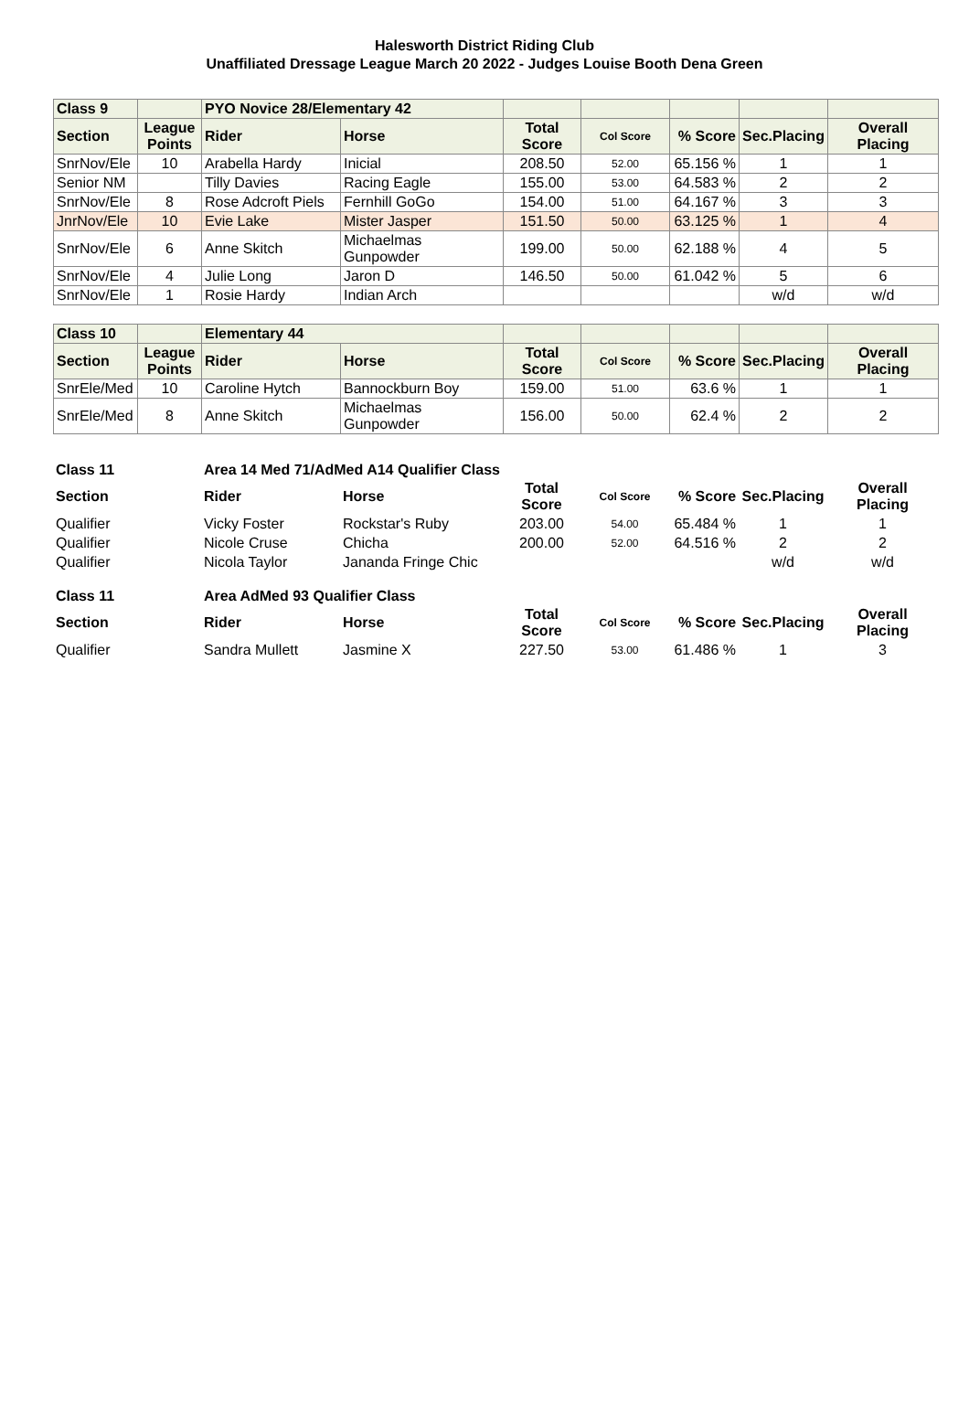Halesworth District Riding Club
Unaffiliated Dressage League March 20 2022 - Judges Louise Booth Dena Green
| Class 9 | | PYO Novice 28/Elementary 42 | | | | | | |
| --- | --- | --- | --- | --- | --- | --- | --- | --- |
| Section | League Points | Rider | Horse | Total Score | Col Score | % Score | Sec.Placing | Overall Placing |
| SnrNov/Ele | 10 | Arabella Hardy | Inicial | 208.50 | 52.00 | 65.156 % | 1 | 1 |
| Senior NM | | Tilly Davies | Racing Eagle | 155.00 | 53.00 | 64.583 % | 2 | 2 |
| SnrNov/Ele | 8 | Rose Adcroft Piels | Fernhill GoGo | 154.00 | 51.00 | 64.167 % | 3 | 3 |
| JnrNov/Ele | 10 | Evie Lake | Mister Jasper | 151.50 | 50.00 | 63.125 % | 1 | 4 |
| SnrNov/Ele | 6 | Anne Skitch | Michaelmas Gunpowder | 199.00 | 50.00 | 62.188 % | 4 | 5 |
| SnrNov/Ele | 4 | Julie Long | Jaron D | 146.50 | 50.00 | 61.042 % | 5 | 6 |
| SnrNov/Ele | 1 | Rosie Hardy | Indian Arch | | | | w/d | w/d |
| Class 10 | | Elementary 44 | | | | | | |
| --- | --- | --- | --- | --- | --- | --- | --- | --- |
| Section | League Points | Rider | Horse | Total Score | Col Score | % Score | Sec.Placing | Overall Placing |
| SnrEle/Med | 10 | Caroline Hytch | Bannockburn Boy | 159.00 | 51.00 | 63.6 % | 1 | 1 |
| SnrEle/Med | 8 | Anne Skitch | Michaelmas Gunpowder | 156.00 | 50.00 | 62.4 % | 2 | 2 |
| Class 11 | | Area 14 Med 71/AdMed A14 Qualifier Class | | | | | | |
| --- | --- | --- | --- | --- | --- | --- | --- | --- |
| Section | | Rider | Horse | Total Score | Col Score | % Score | Sec.Placing | Overall Placing |
| Qualifier | | Vicky Foster | Rockstar's Ruby | 203.00 | 54.00 | 65.484 % | 1 | 1 |
| Qualifier | | Nicole Cruse | Chicha | 200.00 | 52.00 | 64.516 % | 2 | 2 |
| Qualifier | | Nicola Taylor | Jananda Fringe Chic | | | | w/d | w/d |
| Class 11 | | Area AdMed 93 Qualifier Class | | | | | | |
| Section | | Rider | Horse | Total Score | Col Score | % Score | Sec.Placing | Overall Placing |
| Qualifier | | Sandra Mullett | Jasmine X | 227.50 | 53.00 | 61.486 % | 1 | 3 |